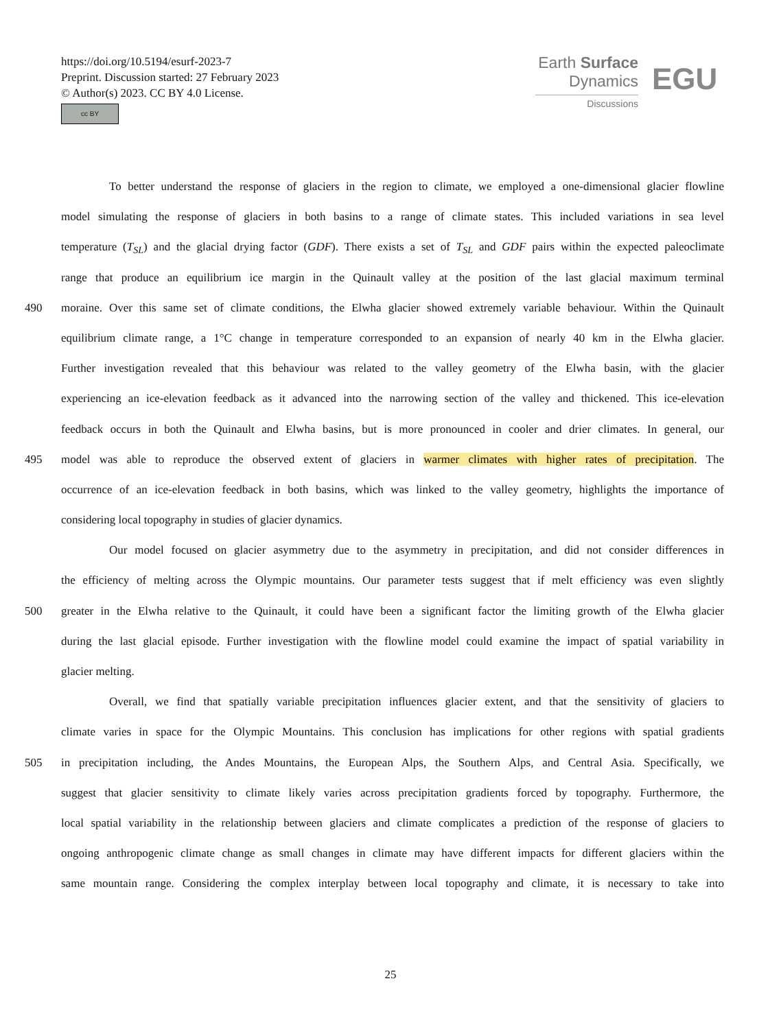https://doi.org/10.5194/esurf-2023-7
Preprint. Discussion started: 27 February 2023
© Author(s) 2023. CC BY 4.0 License.
cc BY
Earth Surface
Dynamics
Discussions
EGU
To better understand the response of glaciers in the region to climate, we employed a one-dimensional glacier flowline
model simulating the response of glaciers in both basins to a range of climate states. This included variations in sea level
temperature (T<sub>SL</sub>) and the glacial drying factor (GDF). There exists a set of T<sub>SL</sub> and GDF pairs within the expected paleoclimate
range that produce an equilibrium ice margin in the Quinault valley at the position of the last glacial maximum terminal
490 moraine. Over this same set of climate conditions, the Elwha glacier showed extremely variable behaviour. Within the Quinault
equilibrium climate range, a 1°C change in temperature corresponded to an expansion of nearly 40 km in the Elwha glacier.
Further investigation revealed that this behaviour was related to the valley geometry of the Elwha basin, with the glacier
experiencing an ice-elevation feedback as it advanced into the narrowing section of the valley and thickened. This ice-elevation
feedback occurs in both the Quinault and Elwha basins, but is more pronounced in cooler and drier climates. In general, our
495 model was able to reproduce the observed extent of glaciers in warmer climates with higher rates of precipitation. The
occurrence of an ice-elevation feedback in both basins, which was linked to the valley geometry, highlights the importance of
considering local topography in studies of glacier dynamics.
Our model focused on glacier asymmetry due to the asymmetry in precipitation, and did not consider differences in
the efficiency of melting across the Olympic mountains. Our parameter tests suggest that if melt efficiency was even slightly
500 greater in the Elwha relative to the Quinault, it could have been a significant factor the limiting growth of the Elwha glacier
during the last glacial episode. Further investigation with the flowline model could examine the impact of spatial variability in
glacier melting.
Overall, we find that spatially variable precipitation influences glacier extent, and that the sensitivity of glaciers to
climate varies in space for the Olympic Mountains. This conclusion has implications for other regions with spatial gradients
505 in precipitation including, the Andes Mountains, the European Alps, the Southern Alps, and Central Asia. Specifically, we
suggest that glacier sensitivity to climate likely varies across precipitation gradients forced by topography. Furthermore, the
local spatial variability in the relationship between glaciers and climate complicates a prediction of the response of glaciers to
ongoing anthropogenic climate change as small changes in climate may have different impacts for different glaciers within the
same mountain range. Considering the complex interplay between local topography and climate, it is necessary to take into
25